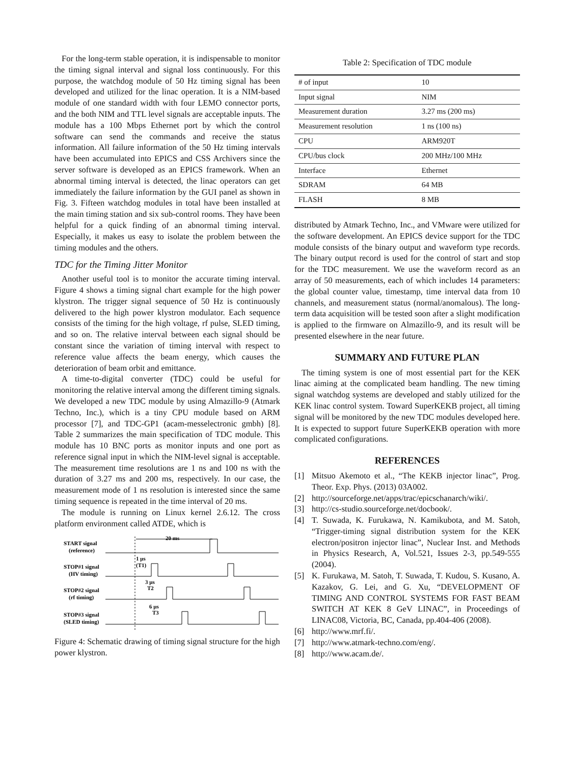For the long-term stable operation, it is indispensable to monitor the timing signal interval and signal loss continuously. For this purpose, the watchdog module of 50 Hz timing signal has been developed and utilized for the linac operation. It is a NIM-based module of one standard width with four LEMO connector ports, and the both NIM and TTL level signals are acceptable inputs. The module has a 100 Mbps Ethernet port by which the control software can send the commands and receive the status information. All failure information of the 50 Hz timing intervals have been accumulated into EPICS and CSS Archivers since the server software is developed as an EPICS framework. When an abnormal timing interval is detected, the linac operators can get immediately the failure information by the GUI panel as shown in Fig. 3. Fifteen watchdog modules in total have been installed at the main timing station and six sub-control rooms. They have been helpful for a quick finding of an abnormal timing interval. Especially, it makes us easy to isolate the problem between the timing modules and the others.
TDC for the Timing Jitter Monitor
Another useful tool is to monitor the accurate timing interval. Figure 4 shows a timing signal chart example for the high power klystron. The trigger signal sequence of 50 Hz is continuously delivered to the high power klystron modulator. Each sequence consists of the timing for the high voltage, rf pulse, SLED timing, and so on. The relative interval between each signal should be constant since the variation of timing interval with respect to reference value affects the beam energy, which causes the deterioration of beam orbit and emittance.
A time-to-digital converter (TDC) could be useful for monitoring the relative interval among the different timing signals. We developed a new TDC module by using Almazillo-9 (Atmark Techno, Inc.), which is a tiny CPU module based on ARM processor [7], and TDC-GP1 (acam-messelectronic gmbh) [8]. Table 2 summarizes the main specification of TDC module. This module has 10 BNC ports as monitor inputs and one port as reference signal input in which the NIM-level signal is acceptable. The measurement time resolutions are 1 ns and 100 ns with the duration of 3.27 ms and 200 ms, respectively. In our case, the measurement mode of 1 ns resolution is interested since the same timing sequence is repeated in the time interval of 20 ms.
The module is running on Linux kernel 2.6.12. The cross platform environment called ATDE, which is
20 ms
START signal
(reference)
1 μs
(T1)
STOP#1 signal
(HV timing)
3 μs
T2
STOP#2 signal
(rf timing)
6 μs
T3
STOP#3 signal
(SLED timing)
Figure 4: Schematic drawing of timing signal structure for the high power klystron.
Table 2: Specification of TDC module
| # of input | 10 |
| Input signal | NIM |
| Measurement duration | 3.27 ms (200 ms) |
| Measurement resolution | 1 ns (100 ns) |
| CPU | ARM920T |
| CPU/bus clock | 200 MHz/100 MHz |
| Interface | Ethernet |
| SDRAM | 64 MB |
| FLASH | 8 MB |
distributed by Atmark Techno, Inc., and VMware were utilized for the software development. An EPICS device support for the TDC module consists of the binary output and waveform type records. The binary output record is used for the control of start and stop for the TDC measurement. We use the waveform record as an array of 50 measurements, each of which includes 14 parameters: the global counter value, timestamp, time interval data from 10 channels, and measurement status (normal/anomalous). The long-term data acquisition will be tested soon after a slight modification is applied to the firmware on Almazillo-9, and its result will be presented elsewhere in the near future.
SUMMARY AND FUTURE PLAN
The timing system is one of most essential part for the KEK linac aiming at the complicated beam handling. The new timing signal watchdog systems are developed and stably utilized for the KEK linac control system. Toward SuperKEKB project, all timing signal will be monitored by the new TDC modules developed here. It is expected to support future SuperKEKB operation with more complicated configurations.
REFERENCES
[1] Mitsuo Akemoto et al., “The KEKB injector linac”, Prog. Theor. Exp. Phys. (2013) 03A002.
[2] http://sourceforge.net/apps/trac/epicschanarch/wiki/.
[3] http://cs-studio.sourceforge.net/docbook/.
[4] T. Suwada, K. Furukawa, N. Kamikubota, and M. Satoh, “Trigger-timing signal distribution system for the KEK electron/positron injector linac”, Nuclear Inst. and Methods in Physics Research, A, Vol.521, Issues 2-3, pp.549-555 (2004).
[5] K. Furukawa, M. Satoh, T. Suwada, T. Kudou, S. Kusano, A. Kazakov, G. Lei, and G. Xu, “DEVELOPMENT OF TIMING AND CONTROL SYSTEMS FOR FAST BEAM SWITCH AT KEK 8 GeV LINAC”, in Proceedings of LINAC08, Victoria, BC, Canada, pp.404-406 (2008).
[6] http://www.mrf.fi/.
[7] http://www.atmark-techno.com/eng/.
[8] http://www.acam.de/.